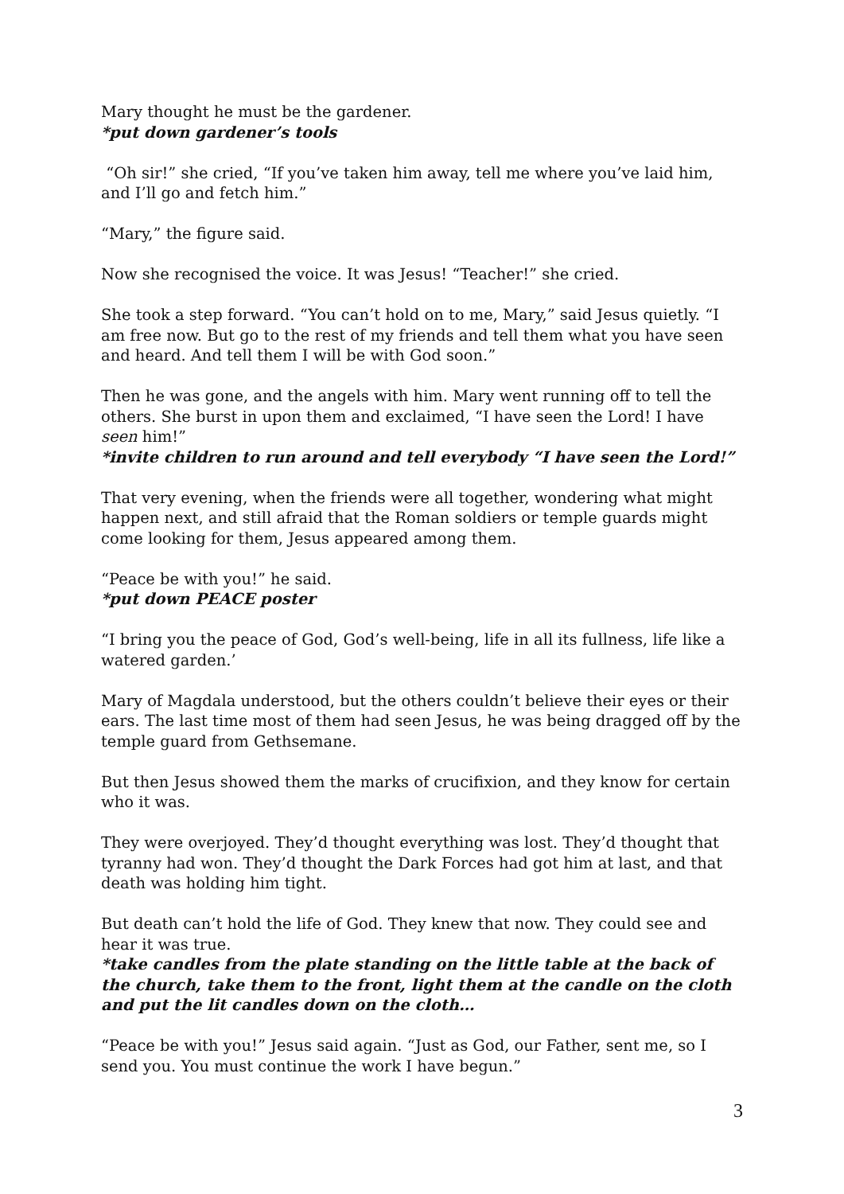Mary thought he must be the gardener.
*put down gardener’s tools
“Oh sir!” she cried, “If you’ve taken him away, tell me where you’ve laid him, and I’ll go and fetch him.”
“Mary,” the figure said.
Now she recognised the voice. It was Jesus! “Teacher!” she cried.
She took a step forward. “You can’t hold on to me, Mary,” said Jesus quietly. “I am free now. But go to the rest of my friends and tell them what you have seen and heard. And tell them I will be with God soon.”
Then he was gone, and the angels with him. Mary went running off to tell the others. She burst in upon them and exclaimed, “I have seen the Lord! I have seen him!”
*invite children to run around and tell everybody “I have seen the Lord!”
That very evening, when the friends were all together, wondering what might happen next, and still afraid that the Roman soldiers or temple guards might come looking for them, Jesus appeared among them.
“Peace be with you!” he said.
*put down PEACE poster
“I bring you the peace of God, God’s well-being, life in all its fullness, life like a watered garden.’
Mary of Magdala understood, but the others couldn’t believe their eyes or their ears. The last time most of them had seen Jesus, he was being dragged off by the temple guard from Gethsemane.
But then Jesus showed them the marks of crucifixion, and they know for certain who it was.
They were overjoyed. They’d thought everything was lost. They’d thought that tyranny had won. They’d thought the Dark Forces had got him at last, and that death was holding him tight.
But death can’t hold the life of God. They knew that now. They could see and hear it was true.
*take candles from the plate standing on the little table at the back of the church, take them to the front, light them at the candle on the cloth and put the lit candles down on the cloth…
“Peace be with you!” Jesus said again. “Just as God, our Father, sent me, so I send you. You must continue the work I have begun.”
3